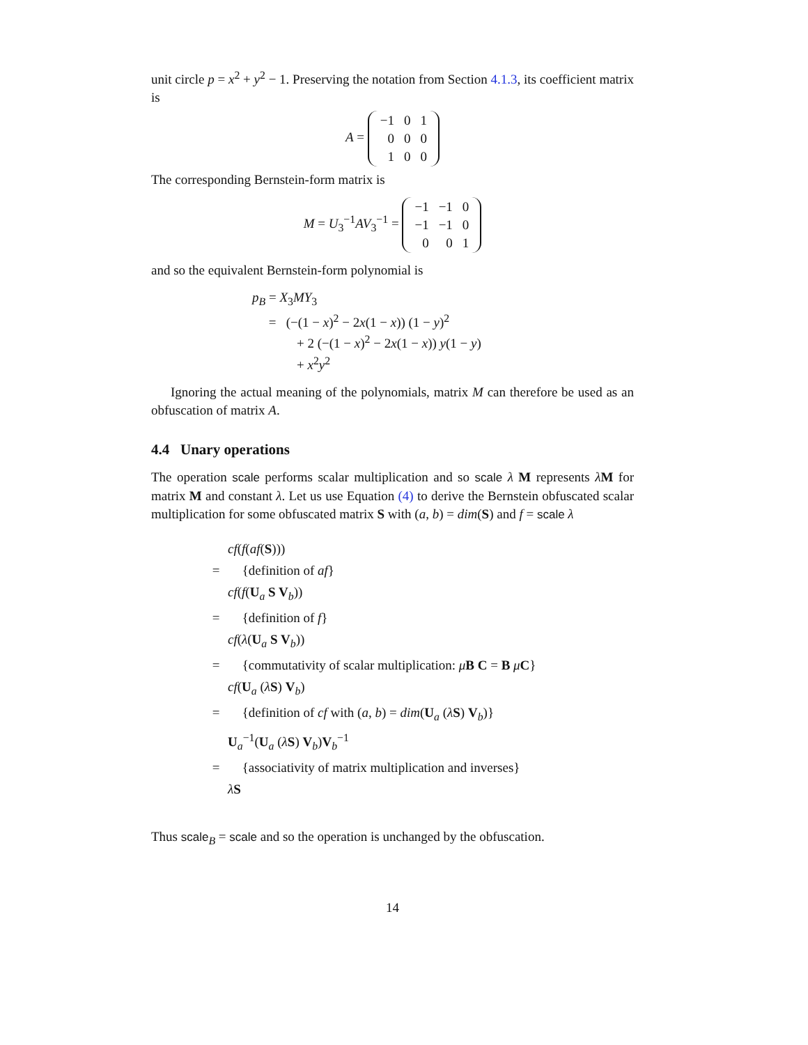unit circle p = x<sup>2</sup> + y<sup>2</sup> − 1. Preserving the notation from Section 4.1.3, its coefficient matrix is
A =
| −1 | 0 | 1 |
| 0 | 0 | 0 |
| 1 | 0 | 0 |
The corresponding Bernstein-form matrix is
M = U<sub>3</sub><sup>−1</sup>AV<sub>3</sub><sup>−1</sup> =
| −1 | −1 | 0 |
| −1 | −1 | 0 |
| 0 | 0 | 1 |
and so the equivalent Bernstein-form polynomial is
p<sub>B</sub> = X<sub>3</sub>MY<sub>3</sub>
= (−(1 − x)<sup>2</sup> − 2x(1 − x)) (1 − y)<sup>2</sup>
+ 2 (−(1 − x)<sup>2</sup> − 2x(1 − x)) y(1 − y)
+ x<sup>2</sup>y<sup>2</sup>
Ignoring the actual meaning of the polynomials, matrix M can therefore be used as an obfuscation of matrix A.
4.4 Unary operations
The operation scale performs scalar multiplication and so scale λ M represents λM for matrix M and constant λ. Let us use Equation (4) to derive the Bernstein obfuscated scalar multiplication for some obfuscated matrix S with (a, b) = dim(S) and f = scale λ
cf(f(af(S)))
= {definition of af}
cf(f(U<sub>a</sub> S V<sub>b</sub>))
= {definition of f}
cf(λ(U<sub>a</sub> S V<sub>b</sub>))
= {commutativity of scalar multiplication: μB C = B μC}
cf(U<sub>a</sub> (λS) V<sub>b</sub>)
= {definition of cf with (a, b) = dim(U<sub>a</sub> (λS) V<sub>b</sub>)}
U<sub>a</sub><sup>−1</sup>(U<sub>a</sub> (λS) V<sub>b</sub>)V<sub>b</sub><sup>−1</sup>
= {associativity of matrix multiplication and inverses}
λS
Thus scale<sub>B</sub> = scale and so the operation is unchanged by the obfuscation.
14